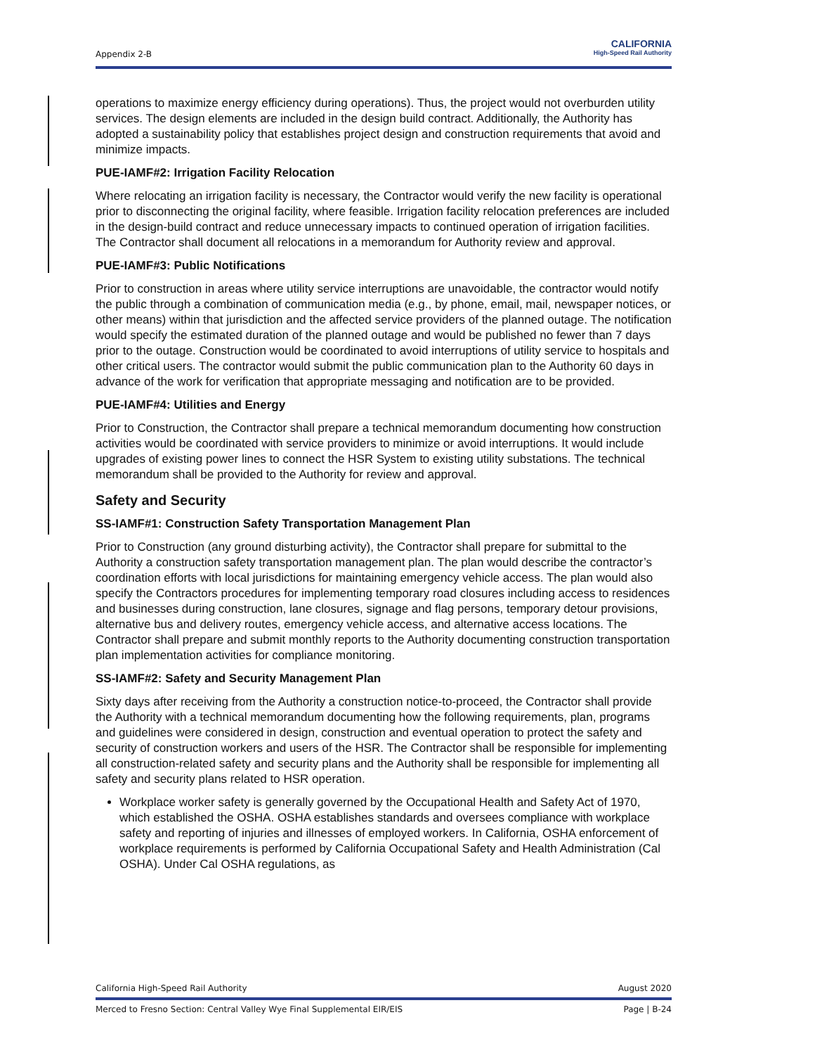Appendix 2-B
CALIFORNIA
High-Speed Rail Authority
operations to maximize energy efficiency during operations). Thus, the project would not overburden utility services. The design elements are included in the design build contract. Additionally, the Authority has adopted a sustainability policy that establishes project design and construction requirements that avoid and minimize impacts.
PUE-IAMF#2: Irrigation Facility Relocation
Where relocating an irrigation facility is necessary, the Contractor would verify the new facility is operational prior to disconnecting the original facility, where feasible. Irrigation facility relocation preferences are included in the design-build contract and reduce unnecessary impacts to continued operation of irrigation facilities. The Contractor shall document all relocations in a memorandum for Authority review and approval.
PUE-IAMF#3: Public Notifications
Prior to construction in areas where utility service interruptions are unavoidable, the contractor would notify the public through a combination of communication media (e.g., by phone, email, mail, newspaper notices, or other means) within that jurisdiction and the affected service providers of the planned outage. The notification would specify the estimated duration of the planned outage and would be published no fewer than 7 days prior to the outage. Construction would be coordinated to avoid interruptions of utility service to hospitals and other critical users. The contractor would submit the public communication plan to the Authority 60 days in advance of the work for verification that appropriate messaging and notification are to be provided.
PUE-IAMF#4: Utilities and Energy
Prior to Construction, the Contractor shall prepare a technical memorandum documenting how construction activities would be coordinated with service providers to minimize or avoid interruptions. It would include upgrades of existing power lines to connect the HSR System to existing utility substations. The technical memorandum shall be provided to the Authority for review and approval.
Safety and Security
SS-IAMF#1: Construction Safety Transportation Management Plan
Prior to Construction (any ground disturbing activity), the Contractor shall prepare for submittal to the Authority a construction safety transportation management plan. The plan would describe the contractor’s coordination efforts with local jurisdictions for maintaining emergency vehicle access. The plan would also specify the Contractors procedures for implementing temporary road closures including access to residences and businesses during construction, lane closures, signage and flag persons, temporary detour provisions, alternative bus and delivery routes, emergency vehicle access, and alternative access locations. The Contractor shall prepare and submit monthly reports to the Authority documenting construction transportation plan implementation activities for compliance monitoring.
SS-IAMF#2: Safety and Security Management Plan
Sixty days after receiving from the Authority a construction notice-to-proceed, the Contractor shall provide the Authority with a technical memorandum documenting how the following requirements, plan, programs and guidelines were considered in design, construction and eventual operation to protect the safety and security of construction workers and users of the HSR. The Contractor shall be responsible for implementing all construction-related safety and security plans and the Authority shall be responsible for implementing all safety and security plans related to HSR operation.
Workplace worker safety is generally governed by the Occupational Health and Safety Act of 1970, which established the OSHA. OSHA establishes standards and oversees compliance with workplace safety and reporting of injuries and illnesses of employed workers. In California, OSHA enforcement of workplace requirements is performed by California Occupational Safety and Health Administration (Cal OSHA). Under Cal OSHA regulations, as
California High-Speed Rail Authority August 2020
Merced to Fresno Section: Central Valley Wye Final Supplemental EIR/EIS Page | B-24